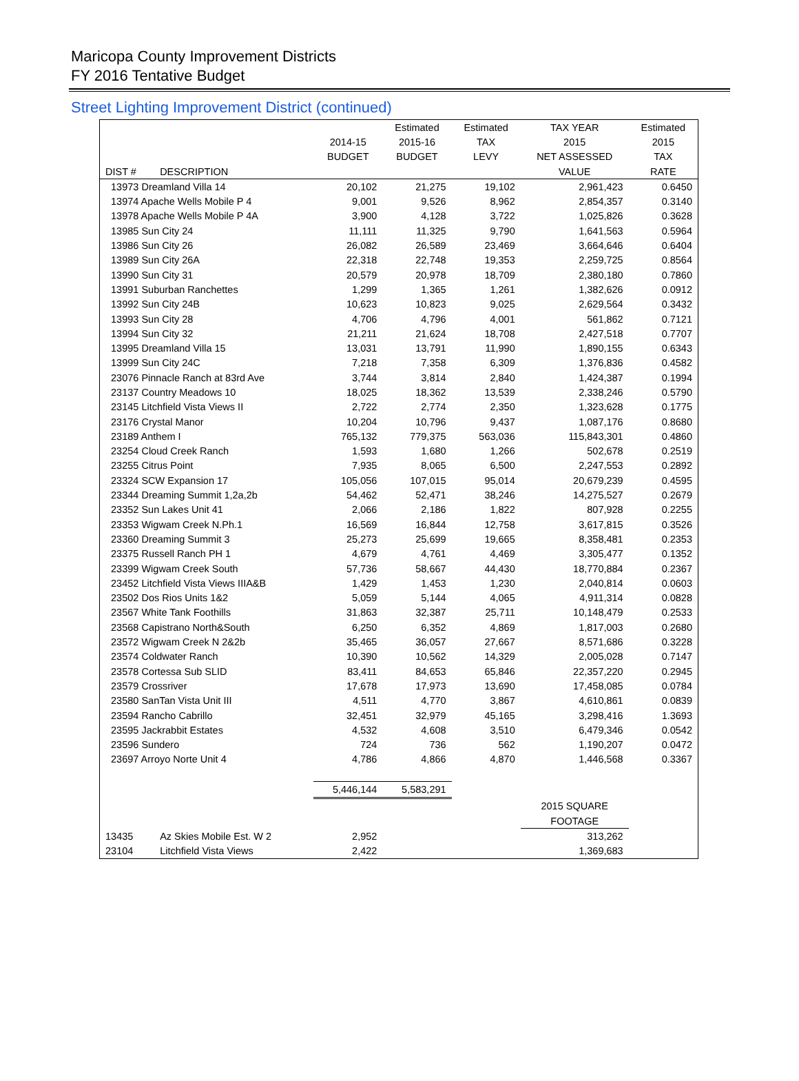Maricopa County Improvement Districts
FY 2016 Tentative Budget
Street Lighting Improvement District (continued)
| | | | Estimated | Estimated | TAX YEAR | Estimated |
| --- | --- | --- | --- | --- | --- | --- |
| | | 2014-15 | 2015-16 | TAX | 2015 | 2015 |
| | | BUDGET | BUDGET | LEVY | NET ASSESSED | TAX |
| DIST # | DESCRIPTION | | | | VALUE | RATE |
| 13973 Dreamland Villa 14 | | 20,102 | 21,275 | 19,102 | 2,961,423 | 0.6450 |
| 13974 Apache Wells Mobile P 4 | | 9,001 | 9,526 | 8,962 | 2,854,357 | 0.3140 |
| 13978 Apache Wells Mobile P 4A | | 3,900 | 4,128 | 3,722 | 1,025,826 | 0.3628 |
| 13985 Sun City 24 | | 11,111 | 11,325 | 9,790 | 1,641,563 | 0.5964 |
| 13986 Sun City 26 | | 26,082 | 26,589 | 23,469 | 3,664,646 | 0.6404 |
| 13989 Sun City 26A | | 22,318 | 22,748 | 19,353 | 2,259,725 | 0.8564 |
| 13990 Sun City 31 | | 20,579 | 20,978 | 18,709 | 2,380,180 | 0.7860 |
| 13991 Suburban Ranchettes | | 1,299 | 1,365 | 1,261 | 1,382,626 | 0.0912 |
| 13992 Sun City 24B | | 10,623 | 10,823 | 9,025 | 2,629,564 | 0.3432 |
| 13993 Sun City 28 | | 4,706 | 4,796 | 4,001 | 561,862 | 0.7121 |
| 13994 Sun City 32 | | 21,211 | 21,624 | 18,708 | 2,427,518 | 0.7707 |
| 13995 Dreamland Villa 15 | | 13,031 | 13,791 | 11,990 | 1,890,155 | 0.6343 |
| 13999 Sun City 24C | | 7,218 | 7,358 | 6,309 | 1,376,836 | 0.4582 |
| 23076 Pinnacle Ranch at 83rd Ave | | 3,744 | 3,814 | 2,840 | 1,424,387 | 0.1994 |
| 23137 Country Meadows 10 | | 18,025 | 18,362 | 13,539 | 2,338,246 | 0.5790 |
| 23145 Litchfield Vista Views II | | 2,722 | 2,774 | 2,350 | 1,323,628 | 0.1775 |
| 23176 Crystal Manor | | 10,204 | 10,796 | 9,437 | 1,087,176 | 0.8680 |
| 23189 Anthem I | | 765,132 | 779,375 | 563,036 | 115,843,301 | 0.4860 |
| 23254 Cloud Creek Ranch | | 1,593 | 1,680 | 1,266 | 502,678 | 0.2519 |
| 23255 Citrus Point | | 7,935 | 8,065 | 6,500 | 2,247,553 | 0.2892 |
| 23324 SCW Expansion 17 | | 105,056 | 107,015 | 95,014 | 20,679,239 | 0.4595 |
| 23344 Dreaming Summit 1,2a,2b | | 54,462 | 52,471 | 38,246 | 14,275,527 | 0.2679 |
| 23352 Sun Lakes Unit 41 | | 2,066 | 2,186 | 1,822 | 807,928 | 0.2255 |
| 23353 Wigwam Creek N.Ph.1 | | 16,569 | 16,844 | 12,758 | 3,617,815 | 0.3526 |
| 23360 Dreaming Summit 3 | | 25,273 | 25,699 | 19,665 | 8,358,481 | 0.2353 |
| 23375 Russell Ranch PH 1 | | 4,679 | 4,761 | 4,469 | 3,305,477 | 0.1352 |
| 23399 Wigwam Creek South | | 57,736 | 58,667 | 44,430 | 18,770,884 | 0.2367 |
| 23452 Litchfield Vista Views IIIA&B | | 1,429 | 1,453 | 1,230 | 2,040,814 | 0.0603 |
| 23502 Dos Rios Units 1&2 | | 5,059 | 5,144 | 4,065 | 4,911,314 | 0.0828 |
| 23567 White Tank Foothills | | 31,863 | 32,387 | 25,711 | 10,148,479 | 0.2533 |
| 23568 Capistrano North&South | | 6,250 | 6,352 | 4,869 | 1,817,003 | 0.2680 |
| 23572 Wigwam Creek N 2&2b | | 35,465 | 36,057 | 27,667 | 8,571,686 | 0.3228 |
| 23574 Coldwater Ranch | | 10,390 | 10,562 | 14,329 | 2,005,028 | 0.7147 |
| 23578 Cortessa Sub SLID | | 83,411 | 84,653 | 65,846 | 22,357,220 | 0.2945 |
| 23579 Crossriver | | 17,678 | 17,973 | 13,690 | 17,458,085 | 0.0784 |
| 23580 SanTan Vista Unit III | | 4,511 | 4,770 | 3,867 | 4,610,861 | 0.0839 |
| 23594 Rancho Cabrillo | | 32,451 | 32,979 | 45,165 | 3,298,416 | 1.3693 |
| 23595 Jackrabbit Estates | | 4,532 | 4,608 | 3,510 | 6,479,346 | 0.0542 |
| 23596 Sundero | | 724 | 736 | 562 | 1,190,207 | 0.0472 |
| 23697 Arroyo Norte Unit 4 | | 4,786 | 4,866 | 4,870 | 1,446,568 | 0.3367 |
| | | 5,446,144 | 5,583,291 | | | |
| | | | | | 2015 SQUARE | |
| | | | | | FOOTAGE | |
| 13435 | Az Skies Mobile Est. W 2 | 2,952 | | | 313,262 | |
| 23104 | Litchfield Vista Views | 2,422 | | | 1,369,683 | |